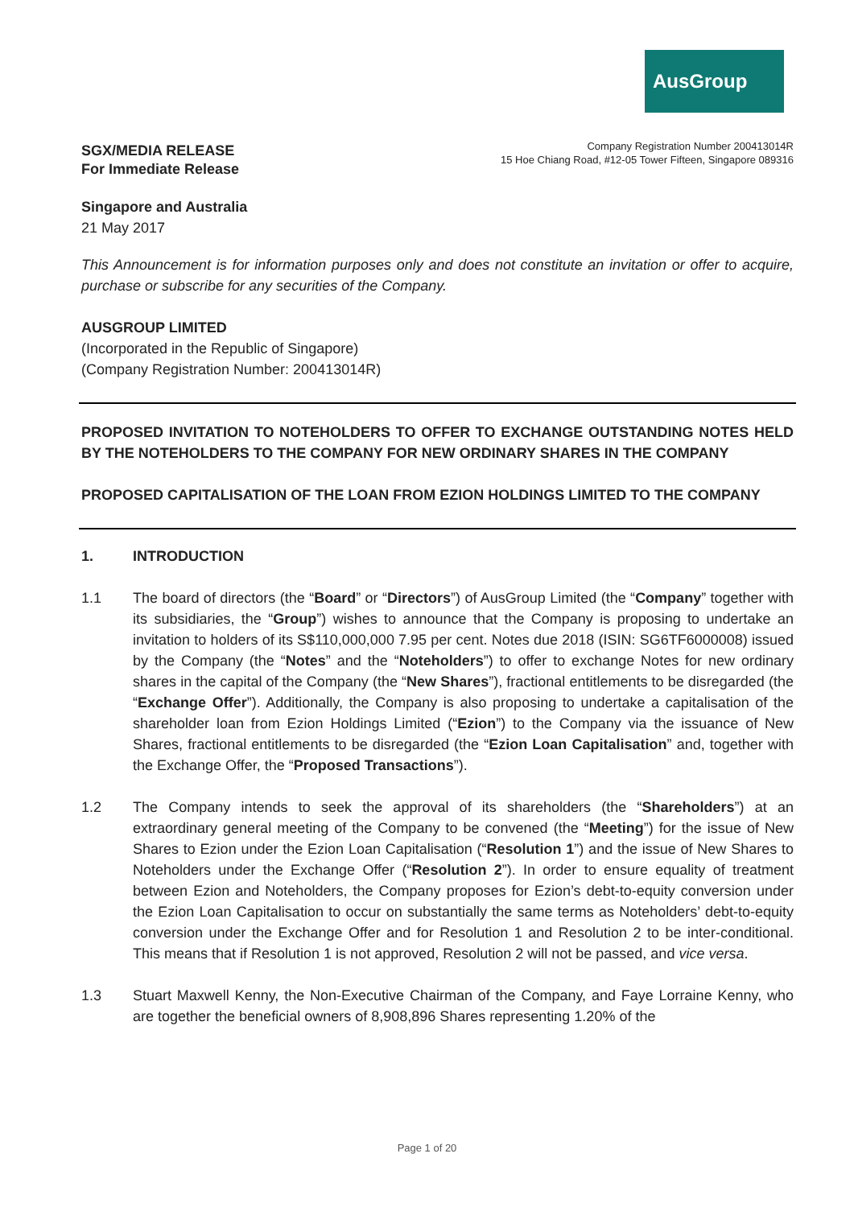AusGroup
SGX/MEDIA RELEASE
For Immediate Release
Company Registration Number 200413014R
15 Hoe Chiang Road, #12-05 Tower Fifteen, Singapore 089316
Singapore and Australia
21 May 2017
This Announcement is for information purposes only and does not constitute an invitation or offer to acquire, purchase or subscribe for any securities of the Company.
AUSGROUP LIMITED
(Incorporated in the Republic of Singapore)
(Company Registration Number: 200413014R)
PROPOSED INVITATION TO NOTEHOLDERS TO OFFER TO EXCHANGE OUTSTANDING NOTES HELD BY THE NOTEHOLDERS TO THE COMPANY FOR NEW ORDINARY SHARES IN THE COMPANY
PROPOSED CAPITALISATION OF THE LOAN FROM EZION HOLDINGS LIMITED TO THE COMPANY
1. INTRODUCTION
1.1 The board of directors (the “Board” or “Directors”) of AusGroup Limited (the “Company” together with its subsidiaries, the “Group”) wishes to announce that the Company is proposing to undertake an invitation to holders of its S$110,000,000 7.95 per cent. Notes due 2018 (ISIN: SG6TF6000008) issued by the Company (the “Notes” and the “Noteholders”) to offer to exchange Notes for new ordinary shares in the capital of the Company (the “New Shares”), fractional entitlements to be disregarded (the “Exchange Offer”). Additionally, the Company is also proposing to undertake a capitalisation of the shareholder loan from Ezion Holdings Limited (“Ezion”) to the Company via the issuance of New Shares, fractional entitlements to be disregarded (the “Ezion Loan Capitalisation” and, together with the Exchange Offer, the “Proposed Transactions”).
1.2 The Company intends to seek the approval of its shareholders (the “Shareholders”) at an extraordinary general meeting of the Company to be convened (the “Meeting”) for the issue of New Shares to Ezion under the Ezion Loan Capitalisation (“Resolution 1”) and the issue of New Shares to Noteholders under the Exchange Offer (“Resolution 2”). In order to ensure equality of treatment between Ezion and Noteholders, the Company proposes for Ezion’s debt-to-equity conversion under the Ezion Loan Capitalisation to occur on substantially the same terms as Noteholders’ debt-to-equity conversion under the Exchange Offer and for Resolution 1 and Resolution 2 to be inter-conditional. This means that if Resolution 1 is not approved, Resolution 2 will not be passed, and vice versa.
1.3 Stuart Maxwell Kenny, the Non-Executive Chairman of the Company, and Faye Lorraine Kenny, who are together the beneficial owners of 8,908,896 Shares representing 1.20% of the
Page 1 of 20